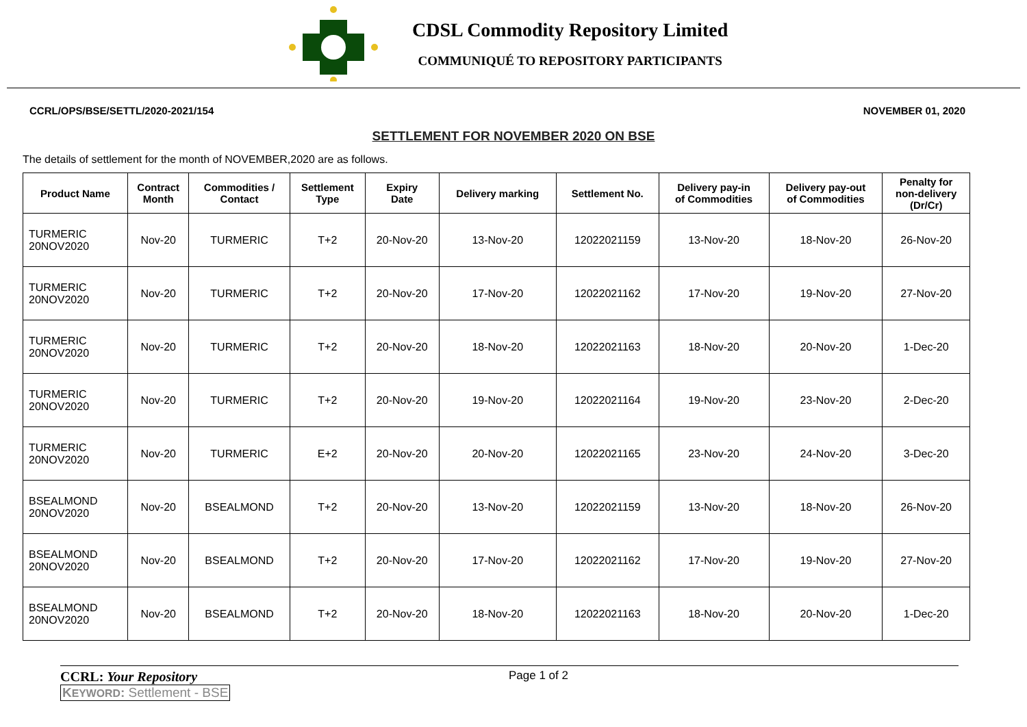CDSL Commodity Repository Limited
COMMUNIQUÉ TO REPOSITORY PARTICIPANTS
CCRL/OPS/BSE/SETTL/2020-2021/154 NOVEMBER 01, 2020
SETTLEMENT FOR NOVEMBER 2020 ON BSE
The details of settlement for the month of NOVEMBER,2020 are as follows.
| Product Name | Contract Month | Commodities / Contact | Settlement Type | Expiry Date | Delivery marking | Settlement No. | Delivery pay-in of Commodities | Delivery pay-out of Commodities | Penalty for non-delivery (Dr/Cr) |
| --- | --- | --- | --- | --- | --- | --- | --- | --- | --- |
| TURMERIC 20NOV2020 | Nov-20 | TURMERIC | T+2 | 20-Nov-20 | 13-Nov-20 | 12022021159 | 13-Nov-20 | 18-Nov-20 | 26-Nov-20 |
| TURMERIC 20NOV2020 | Nov-20 | TURMERIC | T+2 | 20-Nov-20 | 17-Nov-20 | 12022021162 | 17-Nov-20 | 19-Nov-20 | 27-Nov-20 |
| TURMERIC 20NOV2020 | Nov-20 | TURMERIC | T+2 | 20-Nov-20 | 18-Nov-20 | 12022021163 | 18-Nov-20 | 20-Nov-20 | 1-Dec-20 |
| TURMERIC 20NOV2020 | Nov-20 | TURMERIC | T+2 | 20-Nov-20 | 19-Nov-20 | 12022021164 | 19-Nov-20 | 23-Nov-20 | 2-Dec-20 |
| TURMERIC 20NOV2020 | Nov-20 | TURMERIC | E+2 | 20-Nov-20 | 20-Nov-20 | 12022021165 | 23-Nov-20 | 24-Nov-20 | 3-Dec-20 |
| BSEALMOND 20NOV2020 | Nov-20 | BSEALMOND | T+2 | 20-Nov-20 | 13-Nov-20 | 12022021159 | 13-Nov-20 | 18-Nov-20 | 26-Nov-20 |
| BSEALMOND 20NOV2020 | Nov-20 | BSEALMOND | T+2 | 20-Nov-20 | 17-Nov-20 | 12022021162 | 17-Nov-20 | 19-Nov-20 | 27-Nov-20 |
| BSEALMOND 20NOV2020 | Nov-20 | BSEALMOND | T+2 | 20-Nov-20 | 18-Nov-20 | 12022021163 | 18-Nov-20 | 20-Nov-20 | 1-Dec-20 |
CCRL: Your Repository
KEYWORD: Settlement - BSE
Page 1 of 2